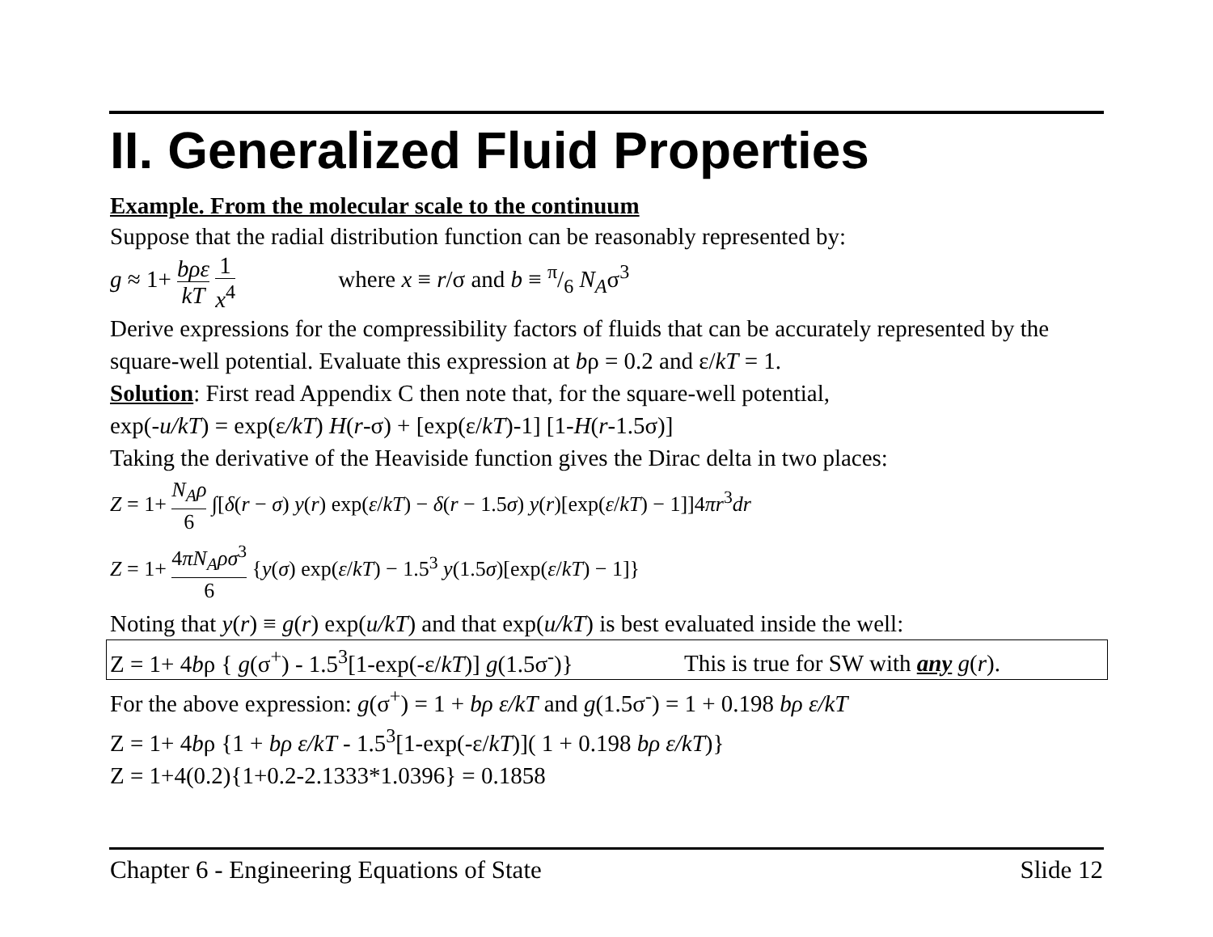II. Generalized Fluid Properties
Example. From the molecular scale to the continuum
Suppose that the radial distribution function can be reasonably represented by:
g ≈ 1+ bρε kT 1 x<sup>4</sup> where x ≡ r/σ and b ≡ π/6 N<sub>A</sub>σ<sup>3</sup>
Derive expressions for the compressibility factors of fluids that can be accurately represented by the square-well potential. Evaluate this expression at bρ = 0.2 and ε/kT = 1.
Solution: First read Appendix C then note that, for the square-well potential,
exp(-u/kT) = exp(ε/kT) H(r-σ) + [exp(ε/kT)-1] [1-H(r-1.5σ)]
Taking the derivative of the Heaviside function gives the Dirac delta in two places:
Z = 1+ N<sub>A</sub>ρ 6 ∫[δ(r − σ) y(r) exp(ε/kT) − δ(r − 1.5σ) y(r)[exp(ε/kT) − 1]]4πr<sup>3</sup>dr
Z = 1+ 4πN<sub>A</sub>ρσ<sup>3</sup> 6 {y(σ) exp(ε/kT) − 1.5<sup>3</sup> y(1.5σ)[exp(ε/kT) − 1]}
Noting that y(r) ≡ g(r) exp(u/kT) and that exp(u/kT) is best evaluated inside the well:
Z = 1+ 4bρ { g(σ<sup>+</sup>) - 1.5<sup>3</sup>[1-exp(-ε/kT)] g(1.5σ<sup>-</sup>)} This is true for SW with any g(r).
For the above expression: g(σ<sup>+</sup>) = 1 + bρ ε/kT and g(1.5σ<sup>-</sup>) = 1 + 0.198 bρ ε/kT
Z = 1+ 4bρ {1 + bρ ε/kT - 1.5<sup>3</sup>[1-exp(-ε/kT)]( 1 + 0.198 bρ ε/kT)}
Z = 1+4(0.2){1+0.2-2.1333*1.0396} = 0.1858
Chapter 6 - Engineering Equations of State Slide 12